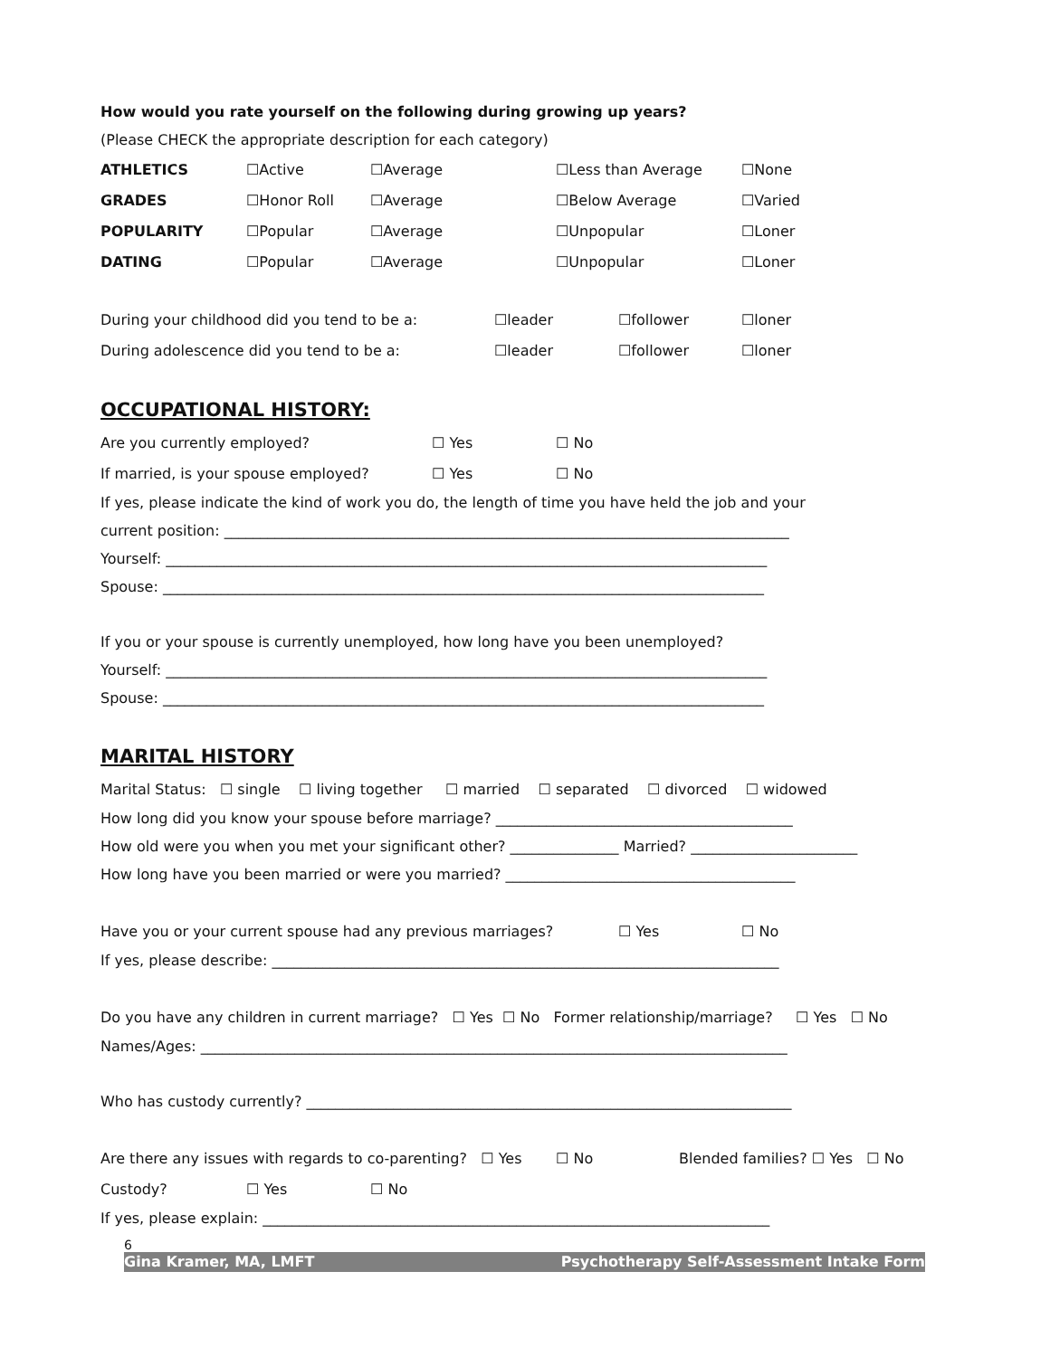How would you rate yourself on the following during growing up years?
(Please CHECK the appropriate description for each category)
ATHLETICS ☐Active ☐Average ☐Less than Average ☐None
GRADES ☐Honor Roll ☐Average ☐Below Average ☐Varied
POPULARITY ☐Popular ☐Average ☐Unpopular ☐Loner
DATING ☐Popular ☐Average ☐Unpopular ☐Loner
During your childhood did you tend to be a: ☐leader ☐follower ☐loner
During adolescence did you tend to be a: ☐leader ☐follower ☐loner
OCCUPATIONAL HISTORY:
Are you currently employed? ☐ Yes ☐ No
If married, is your spouse employed? ☐ Yes ☐ No
If yes, please indicate the kind of work you do, the length of time you have held the job and your
current position: ______________________________________________________________________________
Yourself: ___________________________________________________________________________________
Spouse: ___________________________________________________________________________________
If you or your spouse is currently unemployed, how long have you been unemployed?
Yourself: ___________________________________________________________________________________
Spouse: ___________________________________________________________________________________
MARITAL HISTORY
Marital Status: ☐ single ☐ living together ☐ married ☐ separated ☐ divorced ☐ widowed
How long did you know your spouse before marriage? _________________________________________
How old were you when you met your significant other? _______________ Married? _______________________
How long have you been married or were you married? ________________________________________
Have you or your current spouse had any previous marriages? ☐ Yes ☐ No
If yes, please describe: ______________________________________________________________________
Do you have any children in current marriage? ☐ Yes ☐ No Former relationship/marriage? ☐ Yes ☐ No
Names/Ages: _________________________________________________________________________________
Who has custody currently? ___________________________________________________________________
Are there any issues with regards to co-parenting? ☐ Yes ☐ No Blended families? ☐ Yes ☐ No
Custody? ☐ Yes ☐ No
If yes, please explain: ______________________________________________________________________
6
Gina Kramer, MA, LMFT Psychotherapy Self-Assessment Intake Form